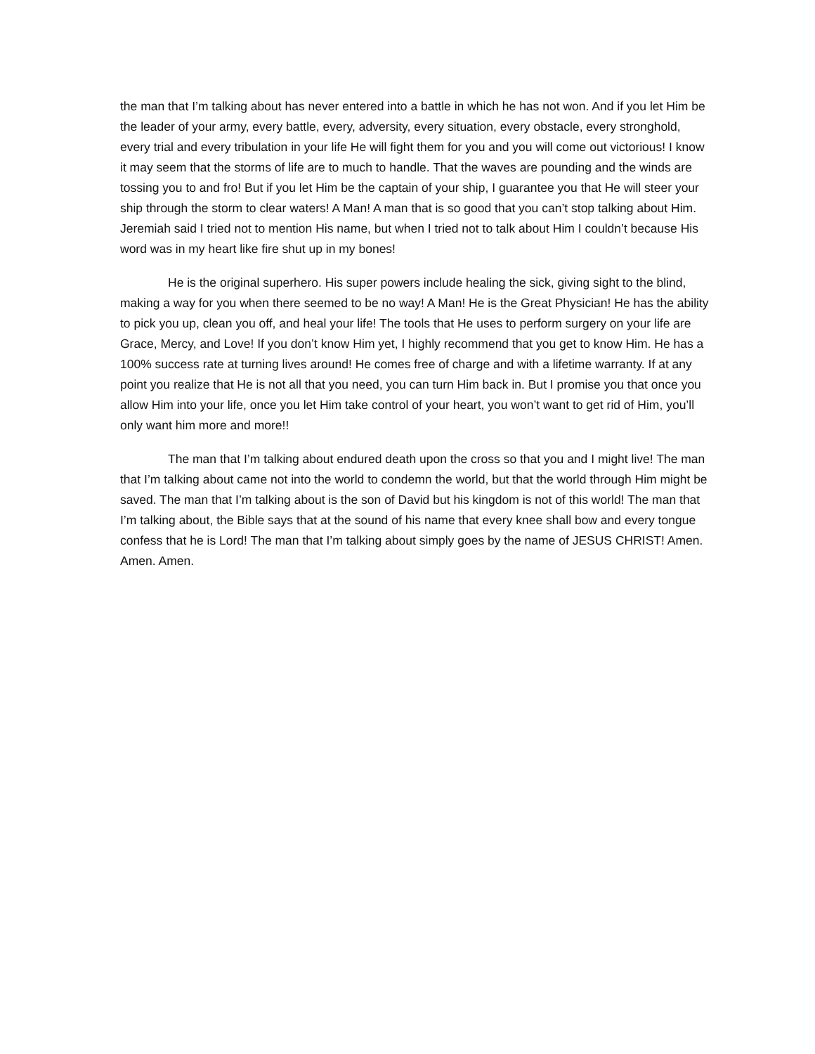the man that I’m talking about has never entered into a battle in which he has not won. And if you let Him be the leader of your army, every battle, every, adversity, every situation, every obstacle, every stronghold, every trial and every tribulation in your life He will fight them for you and you will come out victorious! I know it may seem that the storms of life are to much to handle. That the waves are pounding and the winds are tossing you to and fro! But if you let Him be the captain of your ship, I guarantee you that He will steer your ship through the storm to clear waters! A Man! A man that is so good that you can’t stop talking about Him. Jeremiah said I tried not to mention His name, but when I tried not to talk about Him I couldn’t because His word was in my heart like fire shut up in my bones!
He is the original superhero. His super powers include healing the sick, giving sight to the blind, making a way for you when there seemed to be no way! A Man! He is the Great Physician! He has the ability to pick you up, clean you off, and heal your life! The tools that He uses to perform surgery on your life are Grace, Mercy, and Love! If you don’t know Him yet, I highly recommend that you get to know Him. He has a 100% success rate at turning lives around! He comes free of charge and with a lifetime warranty. If at any point you realize that He is not all that you need, you can turn Him back in. But I promise you that once you allow Him into your life, once you let Him take control of your heart, you won’t want to get rid of Him, you’ll only want him more and more!!
The man that I’m talking about endured death upon the cross so that you and I might live! The man that I’m talking about came not into the world to condemn the world, but that the world through Him might be saved. The man that I’m talking about is the son of David but his kingdom is not of this world! The man that I’m talking about, the Bible says that at the sound of his name that every knee shall bow and every tongue confess that he is Lord! The man that I’m talking about simply goes by the name of JESUS CHRIST! Amen. Amen. Amen.